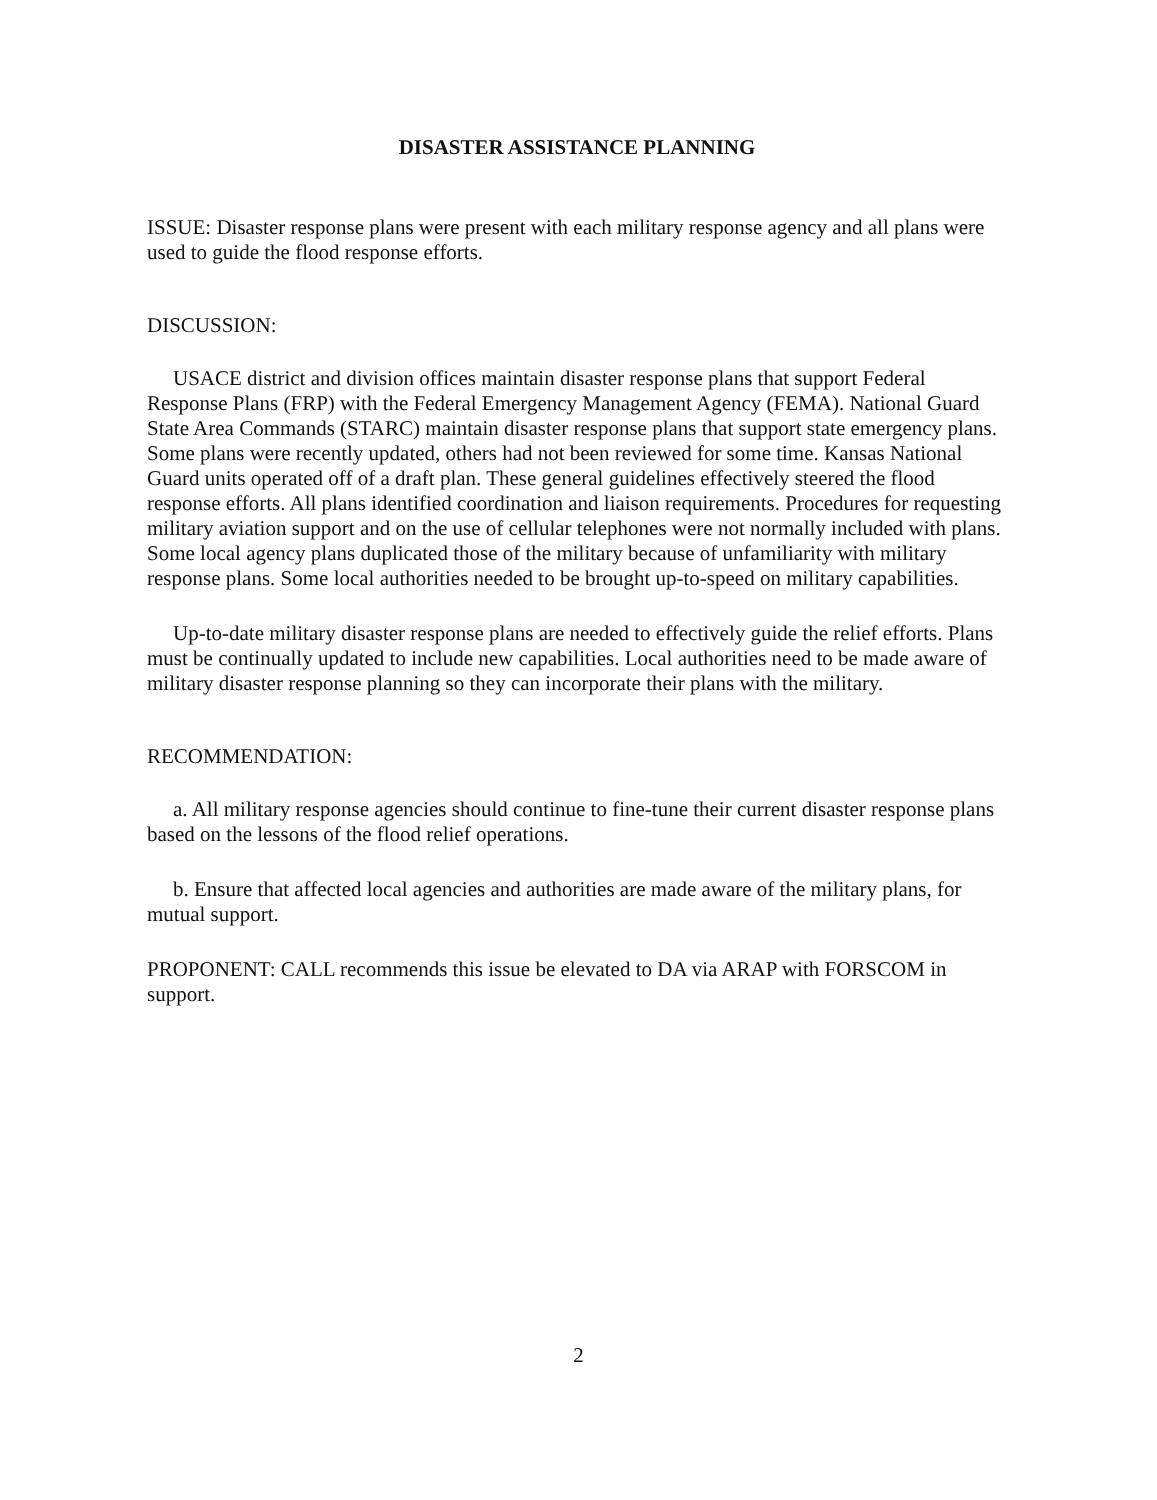DISASTER ASSISTANCE PLANNING
ISSUE: Disaster response plans were present with each military response agency and all plans were used to guide the flood response efforts.
DISCUSSION:
USACE district and division offices maintain disaster response plans that support Federal Response Plans (FRP) with the Federal Emergency Management Agency (FEMA). National Guard State Area Commands (STARC) maintain disaster response plans that support state emergency plans. Some plans were recently updated, others had not been reviewed for some time. Kansas National Guard units operated off of a draft plan. These general guidelines effectively steered the flood response efforts. All plans identified coordination and liaison requirements. Procedures for requesting military aviation support and on the use of cellular telephones were not normally included with plans. Some local agency plans duplicated those of the military because of unfamiliarity with military response plans. Some local authorities needed to be brought up-to-speed on military capabilities.
Up-to-date military disaster response plans are needed to effectively guide the relief efforts. Plans must be continually updated to include new capabilities. Local authorities need to be made aware of military disaster response planning so they can incorporate their plans with the military.
RECOMMENDATION:
a. All military response agencies should continue to fine-tune their current disaster response plans based on the lessons of the flood relief operations.
b. Ensure that affected local agencies and authorities are made aware of the military plans, for mutual support.
PROPONENT: CALL recommends this issue be elevated to DA via ARAP with FORSCOM in support.
2